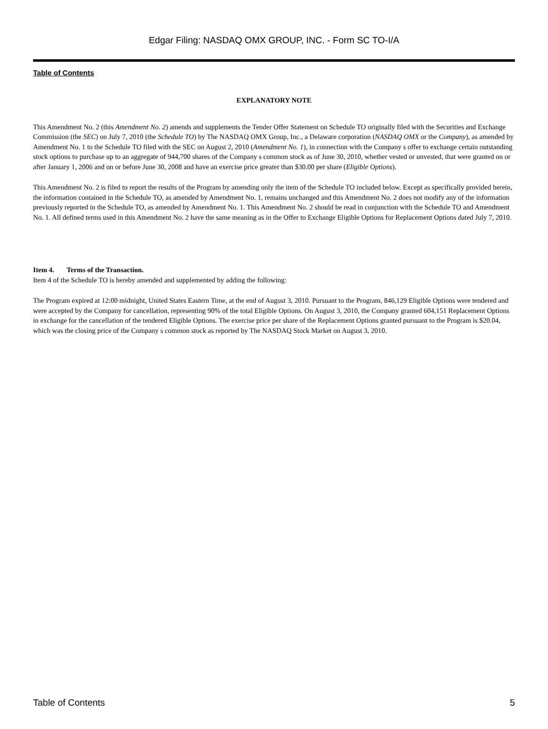Edgar Filing: NASDAQ OMX GROUP, INC. - Form SC TO-I/A
Table of Contents
EXPLANATORY NOTE
This Amendment No. 2 (this Amendment No. 2) amends and supplements the Tender Offer Statement on Schedule TO originally filed with the Securities and Exchange Commission (the SEC) on July 7, 2010 (the Schedule TO) by The NASDAQ OMX Group, Inc., a Delaware corporation (NASDAQ OMX or the Company), as amended by Amendment No. 1 to the Schedule TO filed with the SEC on August 2, 2010 (Amendment No. 1), in connection with the Company s offer to exchange certain outstanding stock options to purchase up to an aggregate of 944,700 shares of the Company s common stock as of June 30, 2010, whether vested or unvested, that were granted on or after January 1, 2006 and on or before June 30, 2008 and have an exercise price greater than $30.00 per share (Eligible Options).
This Amendment No. 2 is filed to report the results of the Program by amending only the item of the Schedule TO included below. Except as specifically provided herein, the information contained in the Schedule TO, as amended by Amendment No. 1, remains unchanged and this Amendment No. 2 does not modify any of the information previously reported in the Schedule TO, as amended by Amendment No. 1. This Amendment No. 2 should be read in conjunction with the Schedule TO and Amendment No. 1. All defined terms used in this Amendment No. 2 have the same meaning as in the Offer to Exchange Eligible Options for Replacement Options dated July 7, 2010.
Item 4. Terms of the Transaction.
Item 4 of the Schedule TO is hereby amended and supplemented by adding the following:
The Program expired at 12:00 midnight, United States Eastern Time, at the end of August 3, 2010. Pursuant to the Program, 846,129 Eligible Options were tendered and were accepted by the Company for cancellation, representing 90% of the total Eligible Options. On August 3, 2010, the Company granted 604,151 Replacement Options in exchange for the cancellation of the tendered Eligible Options. The exercise price per share of the Replacement Options granted pursuant to the Program is $20.04, which was the closing price of the Company s common stock as reported by The NASDAQ Stock Market on August 3, 2010.
Table of Contents 5